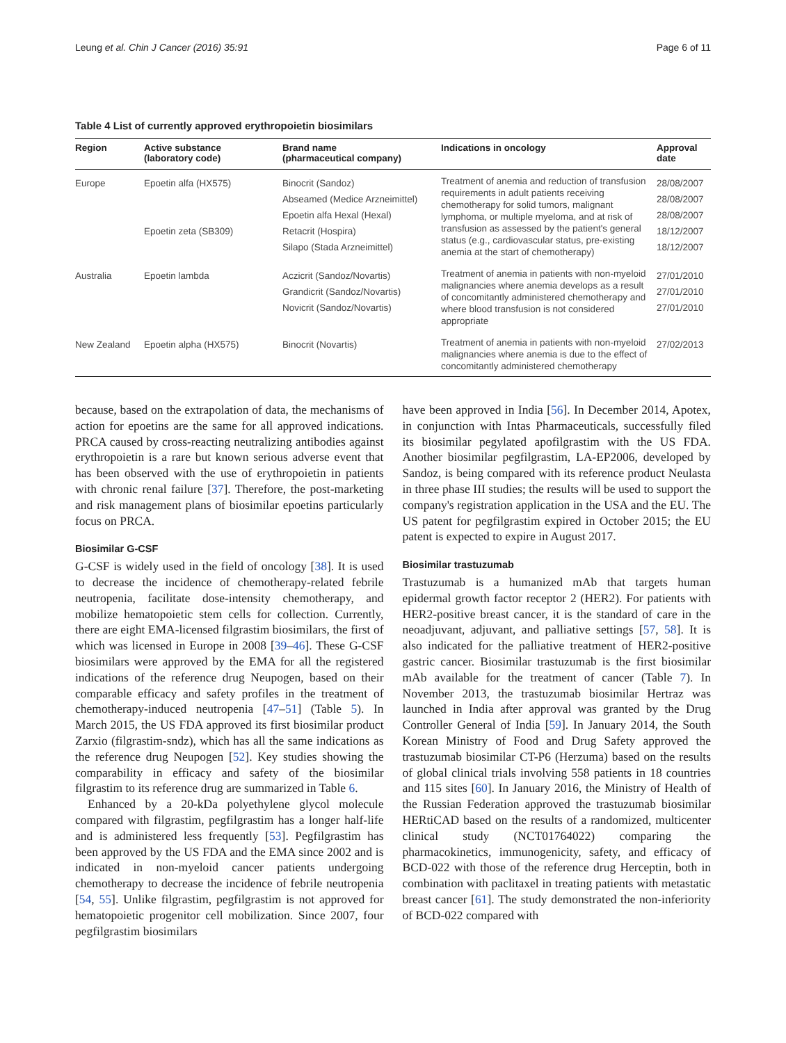Leung et al. Chin J Cancer (2016) 35:91 Page 6 of 11
Table 4 List of currently approved erythropoietin biosimilars
| Region | Active substance (laboratory code) | Brand name (pharmaceutical company) | Indications in oncology | Approval date |
| --- | --- | --- | --- | --- |
| Europe | Epoetin alfa (HX575) Epoetin zeta (SB309) | Binocrit (Sandoz) Abseamed (Medice Arzneimittel) Epoetin alfa Hexal (Hexal) Retacrit (Hospira) Silapo (Stada Arzneimittel) | Treatment of anemia and reduction of transfusion requirements in adult patients receiving chemotherapy for solid tumors, malignant lymphoma, or multiple myeloma, and at risk of transfusion as assessed by the patient's general status (e.g., cardiovascular status, pre-existing anemia at the start of chemotherapy) | 28/08/2007 28/08/2007 28/08/2007 18/12/2007 18/12/2007 |
| Australia | Epoetin lambda | Aczicrit (Sandoz/Novartis) Grandicrit (Sandoz/Novartis) Novicrit (Sandoz/Novartis) | Treatment of anemia in patients with non-myeloid malignancies where anemia develops as a result of concomitantly administered chemotherapy and where blood transfusion is not considered appropriate | 27/01/2010 27/01/2010 27/01/2010 |
| New Zealand | Epoetin alpha (HX575) | Binocrit (Novartis) | Treatment of anemia in patients with non-myeloid malignancies where anemia is due to the effect of concomitantly administered chemotherapy | 27/02/2013 |
because, based on the extrapolation of data, the mechanisms of action for epoetins are the same for all approved indications. PRCA caused by cross-reacting neutralizing antibodies against erythropoietin is a rare but known serious adverse event that has been observed with the use of erythropoietin in patients with chronic renal failure [37]. Therefore, the post-marketing and risk management plans of biosimilar epoetins particularly focus on PRCA.
Biosimilar G-CSF
G-CSF is widely used in the field of oncology [38]. It is used to decrease the incidence of chemotherapy-related febrile neutropenia, facilitate dose-intensity chemotherapy, and mobilize hematopoietic stem cells for collection. Currently, there are eight EMA-licensed filgrastim biosimilars, the first of which was licensed in Europe in 2008 [39–46]. These G-CSF biosimilars were approved by the EMA for all the registered indications of the reference drug Neupogen, based on their comparable efficacy and safety profiles in the treatment of chemotherapy-induced neutropenia [47–51] (Table 5). In March 2015, the US FDA approved its first biosimilar product Zarxio (filgrastim-sndz), which has all the same indications as the reference drug Neupogen [52]. Key studies showing the comparability in efficacy and safety of the biosimilar filgrastim to its reference drug are summarized in Table 6.
Enhanced by a 20-kDa polyethylene glycol molecule compared with filgrastim, pegfilgrastim has a longer half-life and is administered less frequently [53]. Pegfilgrastim has been approved by the US FDA and the EMA since 2002 and is indicated in non-myeloid cancer patients undergoing chemotherapy to decrease the incidence of febrile neutropenia [54, 55]. Unlike filgrastim, pegfilgrastim is not approved for hematopoietic progenitor cell mobilization. Since 2007, four pegfilgrastim biosimilars
have been approved in India [56]. In December 2014, Apotex, in conjunction with Intas Pharmaceuticals, successfully filed its biosimilar pegylated apofilgrastim with the US FDA. Another biosimilar pegfilgrastim, LA-EP2006, developed by Sandoz, is being compared with its reference product Neulasta in three phase III studies; the results will be used to support the company's registration application in the USA and the EU. The US patent for pegfilgrastim expired in October 2015; the EU patent is expected to expire in August 2017.
Biosimilar trastuzumab
Trastuzumab is a humanized mAb that targets human epidermal growth factor receptor 2 (HER2). For patients with HER2-positive breast cancer, it is the standard of care in the neoadjuvant, adjuvant, and palliative settings [57, 58]. It is also indicated for the palliative treatment of HER2-positive gastric cancer. Biosimilar trastuzumab is the first biosimilar mAb available for the treatment of cancer (Table 7). In November 2013, the trastuzumab biosimilar Hertraz was launched in India after approval was granted by the Drug Controller General of India [59]. In January 2014, the South Korean Ministry of Food and Drug Safety approved the trastuzumab biosimilar CT-P6 (Herzuma) based on the results of global clinical trials involving 558 patients in 18 countries and 115 sites [60]. In January 2016, the Ministry of Health of the Russian Federation approved the trastuzumab biosimilar HERtiCAD based on the results of a randomized, multicenter clinical study (NCT01764022) comparing the pharmacokinetics, immunogenicity, safety, and efficacy of BCD-022 with those of the reference drug Herceptin, both in combination with paclitaxel in treating patients with metastatic breast cancer [61]. The study demonstrated the non-inferiority of BCD-022 compared with